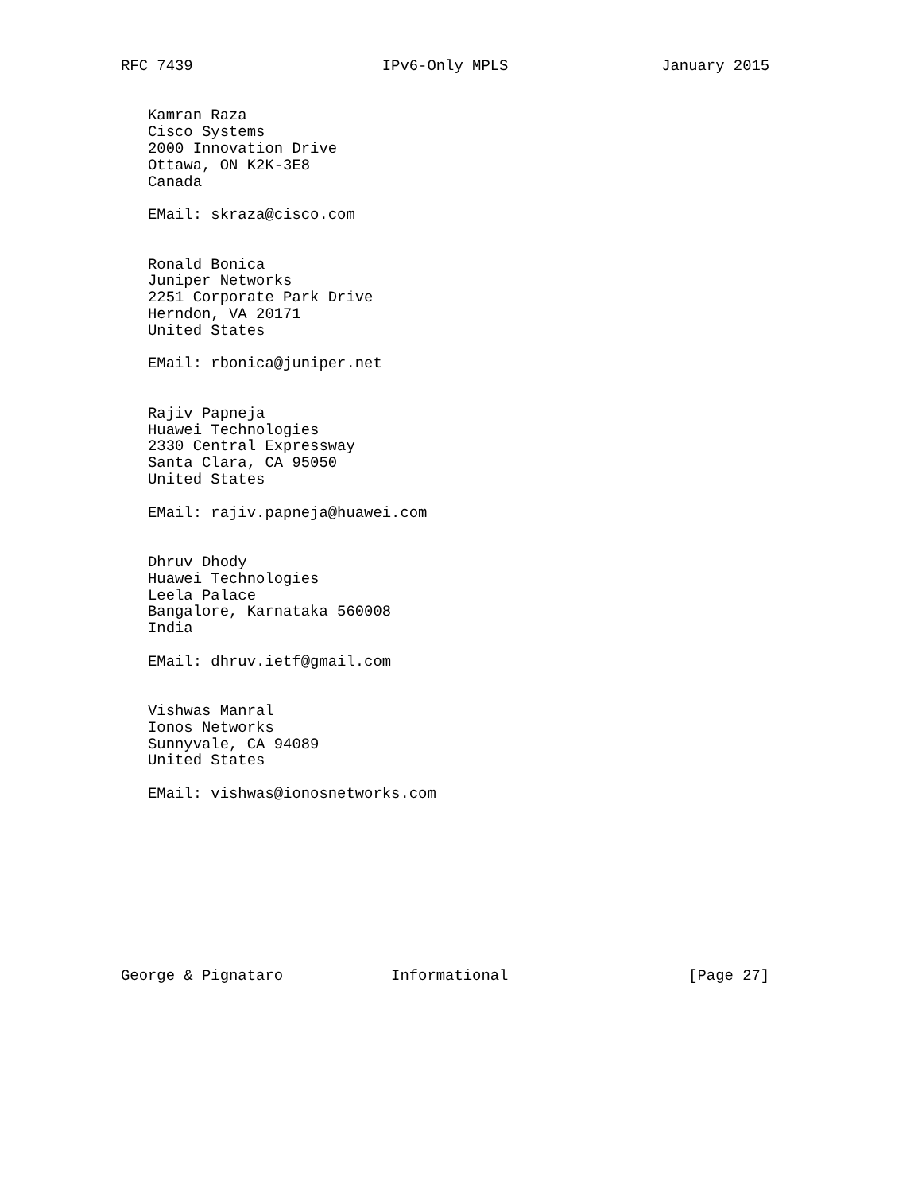RFC 7439                     IPv6-Only MPLS                 January 2015


   Kamran Raza
   Cisco Systems
   2000 Innovation Drive
   Ottawa, ON K2K-3E8
   Canada

   EMail: skraza@cisco.com


   Ronald Bonica
   Juniper Networks
   2251 Corporate Park Drive
   Herndon, VA 20171
   United States

   EMail: rbonica@juniper.net


   Rajiv Papneja
   Huawei Technologies
   2330 Central Expressway
   Santa Clara, CA 95050
   United States

   EMail: rajiv.papneja@huawei.com


   Dhruv Dhody
   Huawei Technologies
   Leela Palace
   Bangalore, Karnataka 560008
   India

   EMail: dhruv.ietf@gmail.com


   Vishwas Manral
   Ionos Networks
   Sunnyvale, CA 94089
   United States

   EMail: vishwas@ionosnetworks.com










George & Pignataro            Informational                    [Page 27]